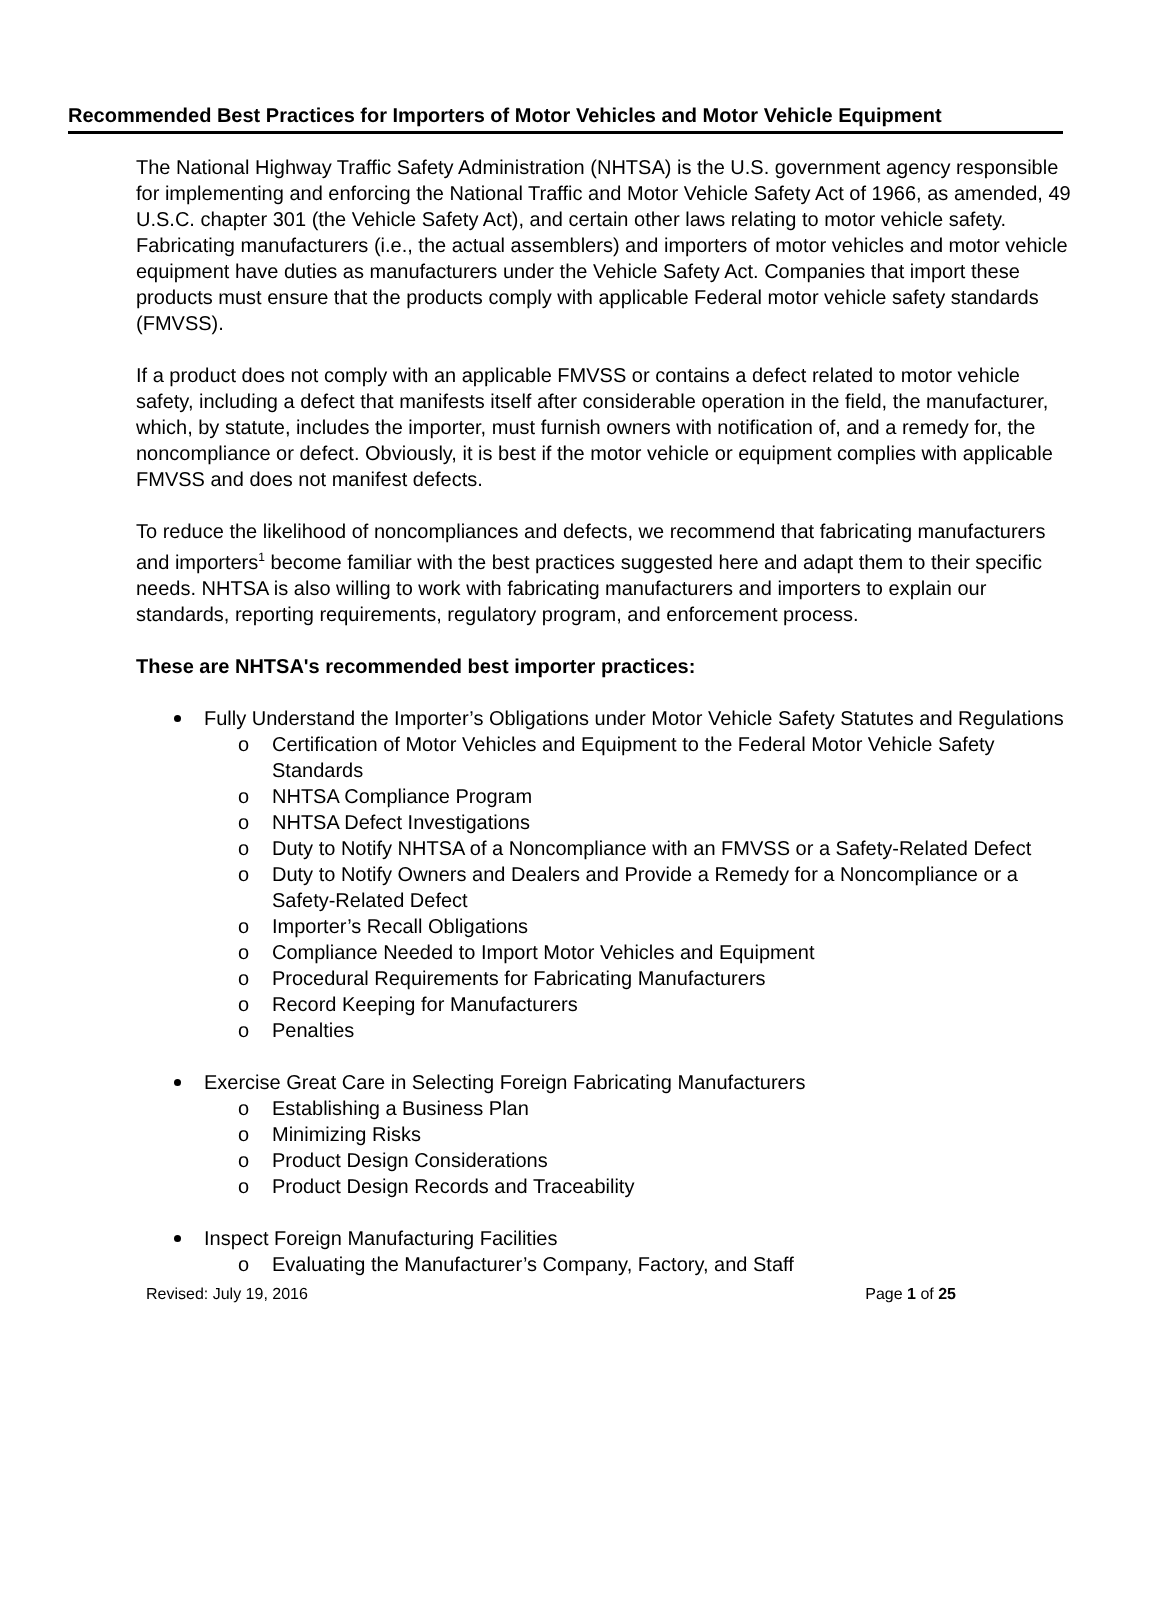Recommended Best Practices for Importers of Motor Vehicles and Motor Vehicle Equipment
The National Highway Traffic Safety Administration (NHTSA) is the U.S. government agency responsible for implementing and enforcing the National Traffic and Motor Vehicle Safety Act of 1966, as amended, 49 U.S.C. chapter 301 (the Vehicle Safety Act), and certain other laws relating to motor vehicle safety. Fabricating manufacturers (i.e., the actual assemblers) and importers of motor vehicles and motor vehicle equipment have duties as manufacturers under the Vehicle Safety Act. Companies that import these products must ensure that the products comply with applicable Federal motor vehicle safety standards (FMVSS).
If a product does not comply with an applicable FMVSS or contains a defect related to motor vehicle safety, including a defect that manifests itself after considerable operation in the field, the manufacturer, which, by statute, includes the importer, must furnish owners with notification of, and a remedy for, the noncompliance or defect. Obviously, it is best if the motor vehicle or equipment complies with applicable FMVSS and does not manifest defects.
To reduce the likelihood of noncompliances and defects, we recommend that fabricating manufacturers and importers<sup>1</sup> become familiar with the best practices suggested here and adapt them to their specific needs. NHTSA is also willing to work with fabricating manufacturers and importers to explain our standards, reporting requirements, regulatory program, and enforcement process.
These are NHTSA's recommended best importer practices:
Fully Understand the Importer’s Obligations under Motor Vehicle Safety Statutes and Regulations
o Certification of Motor Vehicles and Equipment to the Federal Motor Vehicle Safety Standards
o NHTSA Compliance Program
o NHTSA Defect Investigations
o Duty to Notify NHTSA of a Noncompliance with an FMVSS or a Safety-Related Defect
o Duty to Notify Owners and Dealers and Provide a Remedy for a Noncompliance or a Safety-Related Defect
o Importer’s Recall Obligations
o Compliance Needed to Import Motor Vehicles and Equipment
o Procedural Requirements for Fabricating Manufacturers
o Record Keeping for Manufacturers
o Penalties
Exercise Great Care in Selecting Foreign Fabricating Manufacturers
o Establishing a Business Plan
o Minimizing Risks
o Product Design Considerations
o Product Design Records and Traceability
Inspect Foreign Manufacturing Facilities
o Evaluating the Manufacturer’s Company, Factory, and Staff
Revised: July 19, 2016 Page 1 of 25